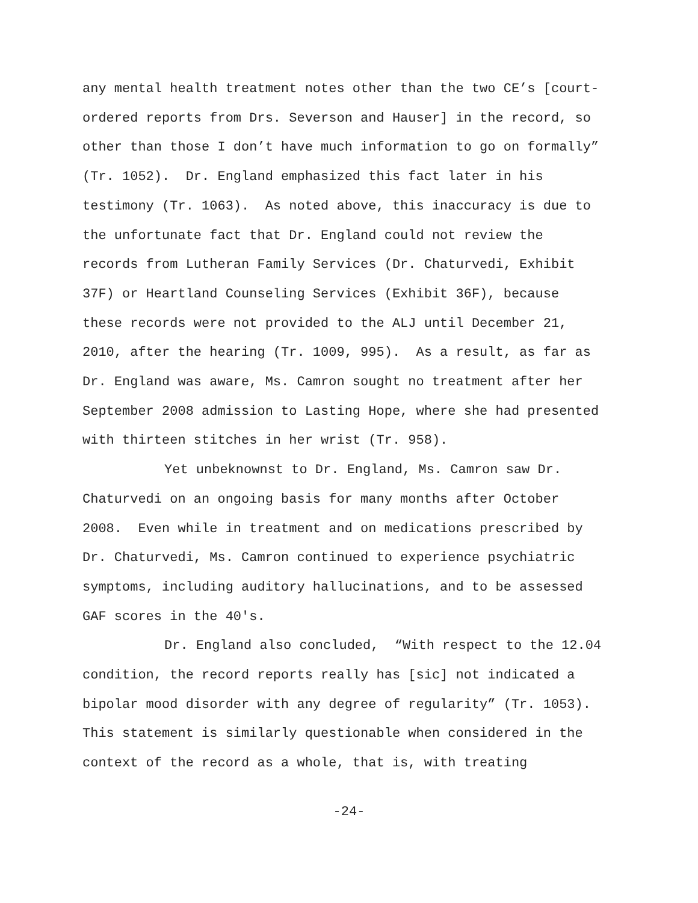any mental health treatment notes other than the two CE’s [court-
ordered reports from Drs. Severson and Hauser] in the record, so
other than those I don’t have much information to go on formally”
(Tr. 1052). Dr. England emphasized this fact later in his
testimony (Tr. 1063). As noted above, this inaccuracy is due to
the unfortunate fact that Dr. England could not review the
records from Lutheran Family Services (Dr. Chaturvedi, Exhibit
37F) or Heartland Counseling Services (Exhibit 36F), because
these records were not provided to the ALJ until December 21,
2010, after the hearing (Tr. 1009, 995). As a result, as far as
Dr. England was aware, Ms. Camron sought no treatment after her
September 2008 admission to Lasting Hope, where she had presented
with thirteen stitches in her wrist (Tr. 958).
Yet unbeknownst to Dr. England, Ms. Camron saw Dr.
Chaturvedi on an ongoing basis for many months after October
2008. Even while in treatment and on medications prescribed by
Dr. Chaturvedi, Ms. Camron continued to experience psychiatric
symptoms, including auditory hallucinations, and to be assessed
GAF scores in the 40's.
Dr. England also concluded, “With respect to the 12.04
condition, the record reports really has [sic] not indicated a
bipolar mood disorder with any degree of regularity” (Tr. 1053).
This statement is similarly questionable when considered in the
context of the record as a whole, that is, with treating
-24-